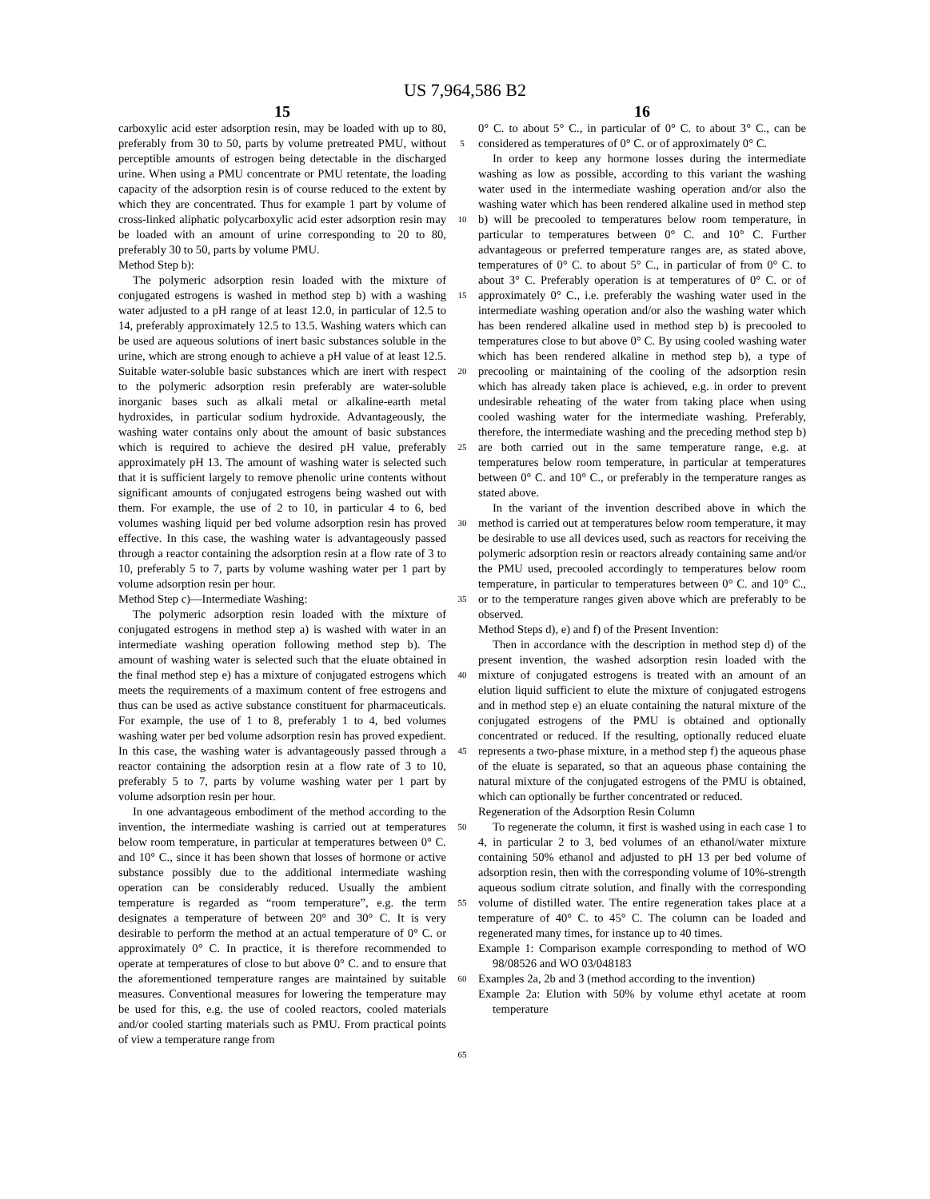US 7,964,586 B2
15
carboxylic acid ester adsorption resin, may be loaded with up to 80, preferably from 30 to 50, parts by volume pretreated PMU, without perceptible amounts of estrogen being detectable in the discharged urine. When using a PMU concentrate or PMU retentate, the loading capacity of the adsorption resin is of course reduced to the extent by which they are concentrated. Thus for example 1 part by volume of cross-linked aliphatic polycarboxylic acid ester adsorption resin may be loaded with an amount of urine corresponding to 20 to 80, preferably 30 to 50, parts by volume PMU.
Method Step b):
The polymeric adsorption resin loaded with the mixture of conjugated estrogens is washed in method step b) with a washing water adjusted to a pH range of at least 12.0, in particular of 12.5 to 14, preferably approximately 12.5 to 13.5. Washing waters which can be used are aqueous solutions of inert basic substances soluble in the urine, which are strong enough to achieve a pH value of at least 12.5. Suitable water-soluble basic substances which are inert with respect to the polymeric adsorption resin preferably are water-soluble inorganic bases such as alkali metal or alkaline-earth metal hydroxides, in particular sodium hydroxide. Advantageously, the washing water contains only about the amount of basic substances which is required to achieve the desired pH value, preferably approximately pH 13. The amount of washing water is selected such that it is sufficient largely to remove phenolic urine contents without significant amounts of conjugated estrogens being washed out with them. For example, the use of 2 to 10, in particular 4 to 6, bed volumes washing liquid per bed volume adsorption resin has proved effective. In this case, the washing water is advantageously passed through a reactor containing the adsorption resin at a flow rate of 3 to 10, preferably 5 to 7, parts by volume washing water per 1 part by volume adsorption resin per hour.
Method Step c)—Intermediate Washing:
The polymeric adsorption resin loaded with the mixture of conjugated estrogens in method step a) is washed with water in an intermediate washing operation following method step b). The amount of washing water is selected such that the eluate obtained in the final method step e) has a mixture of conjugated estrogens which meets the requirements of a maximum content of free estrogens and thus can be used as active substance constituent for pharmaceuticals. For example, the use of 1 to 8, preferably 1 to 4, bed volumes washing water per bed volume adsorption resin has proved expedient. In this case, the washing water is advantageously passed through a reactor containing the adsorption resin at a flow rate of 3 to 10, preferably 5 to 7, parts by volume washing water per 1 part by volume adsorption resin per hour.
In one advantageous embodiment of the method according to the invention, the intermediate washing is carried out at temperatures below room temperature, in particular at temperatures between 0° C. and 10° C., since it has been shown that losses of hormone or active substance possibly due to the additional intermediate washing operation can be considerably reduced. Usually the ambient temperature is regarded as “room temperature”, e.g. the term designates a temperature of between 20° and 30° C. It is very desirable to perform the method at an actual temperature of 0° C. or approximately 0° C. In practice, it is therefore recommended to operate at temperatures of close to but above 0° C. and to ensure that the aforementioned temperature ranges are maintained by suitable measures. Conventional measures for lowering the temperature may be used for this, e.g. the use of cooled reactors, cooled materials and/or cooled starting materials such as PMU. From practical points of view a temperature range from
5
10
15
20
25
30
35
40
45
50
55
60
65
16
0° C. to about 5° C., in particular of 0° C. to about 3° C., can be considered as temperatures of 0° C. or of approximately 0° C.
In order to keep any hormone losses during the intermediate washing as low as possible, according to this variant the washing water used in the intermediate washing operation and/or also the washing water which has been rendered alkaline used in method step b) will be precooled to temperatures below room temperature, in particular to temperatures between 0° C. and 10° C. Further advantageous or preferred temperature ranges are, as stated above, temperatures of 0° C. to about 5° C., in particular of from 0° C. to about 3° C. Preferably operation is at temperatures of 0° C. or of approximately 0° C., i.e. preferably the washing water used in the intermediate washing operation and/or also the washing water which has been rendered alkaline used in method step b) is precooled to temperatures close to but above 0° C. By using cooled washing water which has been rendered alkaline in method step b), a type of precooling or maintaining of the cooling of the adsorption resin which has already taken place is achieved, e.g. in order to prevent undesirable reheating of the water from taking place when using cooled washing water for the intermediate washing. Preferably, therefore, the intermediate washing and the preceding method step b) are both carried out in the same temperature range, e.g. at temperatures below room temperature, in particular at temperatures between 0° C. and 10° C., or preferably in the temperature ranges as stated above.
In the variant of the invention described above in which the method is carried out at temperatures below room temperature, it may be desirable to use all devices used, such as reactors for receiving the polymeric adsorption resin or reactors already containing same and/or the PMU used, precooled accordingly to temperatures below room temperature, in particular to temperatures between 0° C. and 10° C., or to the temperature ranges given above which are preferably to be observed.
Method Steps d), e) and f) of the Present Invention:
Then in accordance with the description in method step d) of the present invention, the washed adsorption resin loaded with the mixture of conjugated estrogens is treated with an amount of an elution liquid sufficient to elute the mixture of conjugated estrogens and in method step e) an eluate containing the natural mixture of the conjugated estrogens of the PMU is obtained and optionally concentrated or reduced. If the resulting, optionally reduced eluate represents a two-phase mixture, in a method step f) the aqueous phase of the eluate is separated, so that an aqueous phase containing the natural mixture of the conjugated estrogens of the PMU is obtained, which can optionally be further concentrated or reduced.
Regeneration of the Adsorption Resin Column
To regenerate the column, it first is washed using in each case 1 to 4, in particular 2 to 3, bed volumes of an ethanol/water mixture containing 50% ethanol and adjusted to pH 13 per bed volume of adsorption resin, then with the corresponding volume of 10%-strength aqueous sodium citrate solution, and finally with the corresponding volume of distilled water. The entire regeneration takes place at a temperature of 40° C. to 45° C. The column can be loaded and regenerated many times, for instance up to 40 times.
Example 1: Comparison example corresponding to method of WO 98/08526 and WO 03/048183
Examples 2a, 2b and 3 (method according to the invention)
Example 2a: Elution with 50% by volume ethyl acetate at room temperature